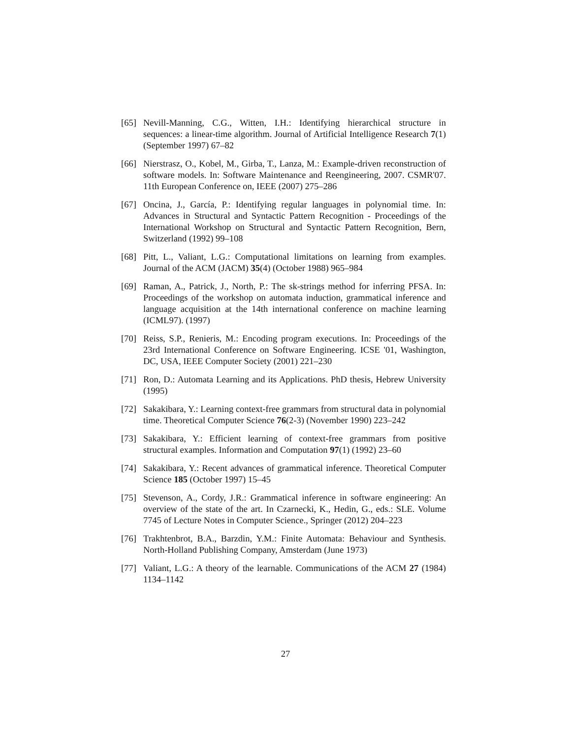[65] Nevill-Manning, C.G., Witten, I.H.: Identifying hierarchical structure in sequences: a linear-time algorithm. Journal of Artificial Intelligence Research 7(1) (September 1997) 67–82
[66] Nierstrasz, O., Kobel, M., Girba, T., Lanza, M.: Example-driven reconstruction of software models. In: Software Maintenance and Reengineering, 2007. CSMR'07. 11th European Conference on, IEEE (2007) 275–286
[67] Oncina, J., García, P.: Identifying regular languages in polynomial time. In: Advances in Structural and Syntactic Pattern Recognition - Proceedings of the International Workshop on Structural and Syntactic Pattern Recognition, Bern, Switzerland (1992) 99–108
[68] Pitt, L., Valiant, L.G.: Computational limitations on learning from examples. Journal of the ACM (JACM) 35(4) (October 1988) 965–984
[69] Raman, A., Patrick, J., North, P.: The sk-strings method for inferring PFSA. In: Proceedings of the workshop on automata induction, grammatical inference and language acquisition at the 14th international conference on machine learning (ICML97). (1997)
[70] Reiss, S.P., Renieris, M.: Encoding program executions. In: Proceedings of the 23rd International Conference on Software Engineering. ICSE '01, Washington, DC, USA, IEEE Computer Society (2001) 221–230
[71] Ron, D.: Automata Learning and its Applications. PhD thesis, Hebrew University (1995)
[72] Sakakibara, Y.: Learning context-free grammars from structural data in polynomial time. Theoretical Computer Science 76(2-3) (November 1990) 223–242
[73] Sakakibara, Y.: Efficient learning of context-free grammars from positive structural examples. Information and Computation 97(1) (1992) 23–60
[74] Sakakibara, Y.: Recent advances of grammatical inference. Theoretical Computer Science 185 (October 1997) 15–45
[75] Stevenson, A., Cordy, J.R.: Grammatical inference in software engineering: An overview of the state of the art. In Czarnecki, K., Hedin, G., eds.: SLE. Volume 7745 of Lecture Notes in Computer Science., Springer (2012) 204–223
[76] Trakhtenbrot, B.A., Barzdin, Y.M.: Finite Automata: Behaviour and Synthesis. North-Holland Publishing Company, Amsterdam (June 1973)
[77] Valiant, L.G.: A theory of the learnable. Communications of the ACM 27 (1984) 1134–1142
27